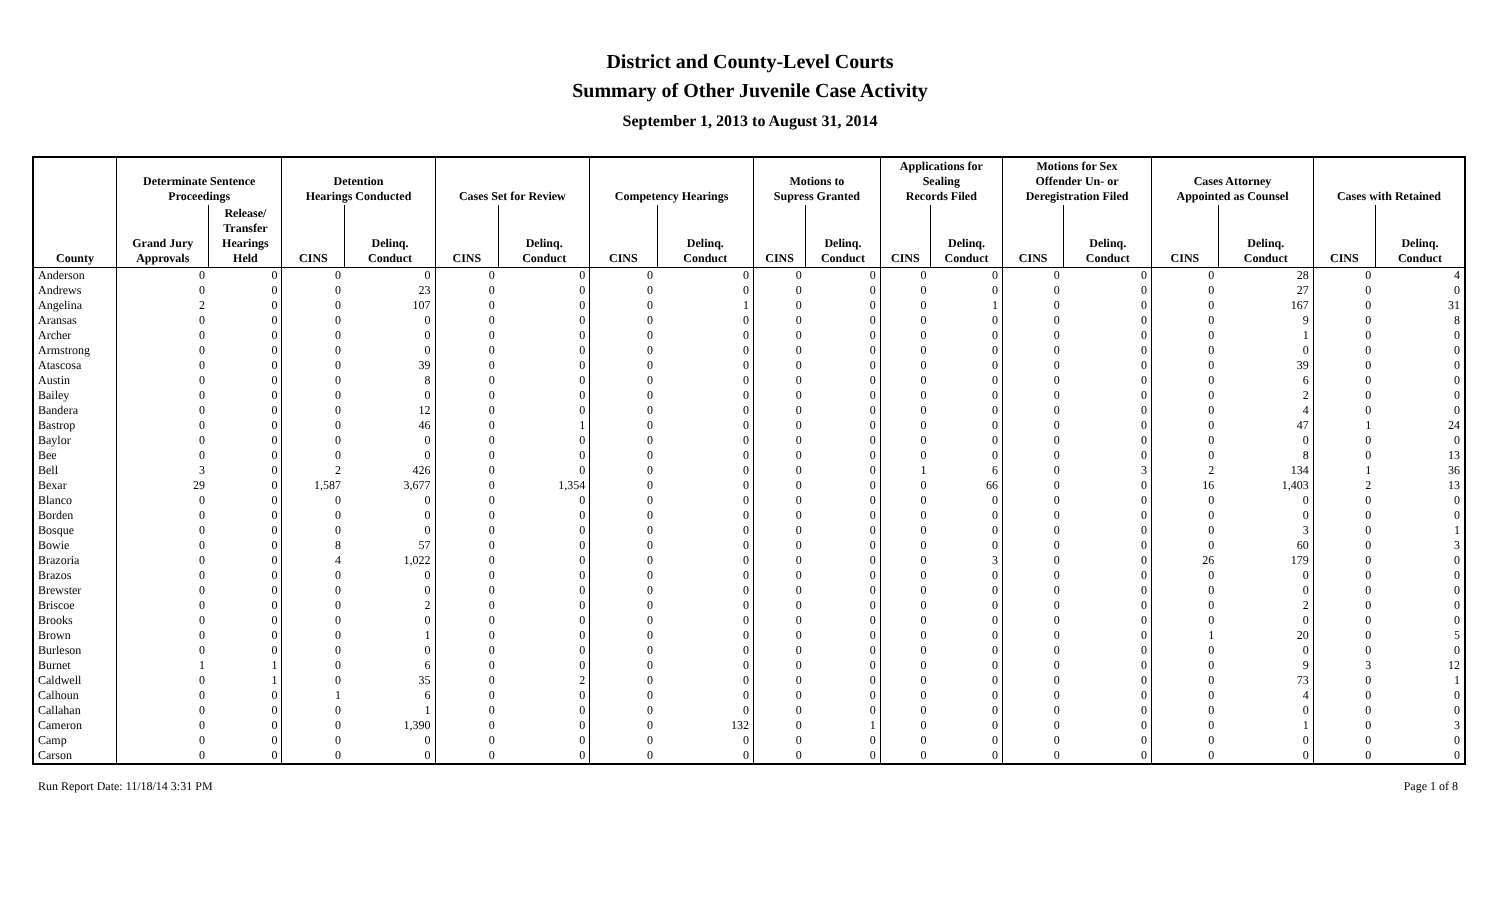District and County-Level Courts
Summary of Other Juvenile Case Activity
September 1, 2013 to August 31, 2014
| | Determinate Sentence Proceedings | | Detention Hearings Conducted | | Cases Set for Review | | Competency Hearings | | Motions to Supress Granted | | Applications for Sealing Records Filed | | Motions for Sex Offender Un- or Deregistration Filed | | Cases Attorney Appointed as Counsel | | Cases with Retained | |
| --- | --- | --- | --- | --- | --- | --- | --- | --- | --- | --- | --- | --- | --- | --- | --- | --- | --- | --- |
| County | Grand Jury Approvals | Release/ Transfer Hearings Held | CINS | Delinq. Conduct | CINS | Delinq. Conduct | CINS | Delinq. Conduct | CINS | Delinq. Conduct | CINS | Delinq. Conduct | CINS | Delinq. Conduct | CINS | Delinq. Conduct | CINS | Delinq. Conduct |
| Anderson | 0 | 0 | 0 | 0 | 0 | 0 | 0 | 0 | 0 | 0 | 0 | 0 | 0 | 0 | 0 | 28 | 0 | 4 |
| Andrews | 0 | 0 | 0 | 23 | 0 | 0 | 0 | 0 | 0 | 0 | 0 | 0 | 0 | 0 | 0 | 27 | 0 | 0 |
| Angelina | 2 | 0 | 0 | 107 | 0 | 0 | 0 | 1 | 0 | 0 | 0 | 1 | 0 | 0 | 0 | 167 | 0 | 31 |
| Aransas | 0 | 0 | 0 | 0 | 0 | 0 | 0 | 0 | 0 | 0 | 0 | 0 | 0 | 0 | 0 | 9 | 0 | 8 |
| Archer | 0 | 0 | 0 | 0 | 0 | 0 | 0 | 0 | 0 | 0 | 0 | 0 | 0 | 0 | 0 | 1 | 0 | 0 |
| Armstrong | 0 | 0 | 0 | 0 | 0 | 0 | 0 | 0 | 0 | 0 | 0 | 0 | 0 | 0 | 0 | 0 | 0 | 0 |
| Atascosa | 0 | 0 | 0 | 39 | 0 | 0 | 0 | 0 | 0 | 0 | 0 | 0 | 0 | 0 | 0 | 39 | 0 | 0 |
| Austin | 0 | 0 | 0 | 8 | 0 | 0 | 0 | 0 | 0 | 0 | 0 | 0 | 0 | 0 | 0 | 6 | 0 | 0 |
| Bailey | 0 | 0 | 0 | 0 | 0 | 0 | 0 | 0 | 0 | 0 | 0 | 0 | 0 | 0 | 0 | 2 | 0 | 0 |
| Bandera | 0 | 0 | 0 | 12 | 0 | 0 | 0 | 0 | 0 | 0 | 0 | 0 | 0 | 0 | 0 | 4 | 0 | 0 |
| Bastrop | 0 | 0 | 0 | 46 | 0 | 1 | 0 | 0 | 0 | 0 | 0 | 0 | 0 | 0 | 0 | 47 | 1 | 24 |
| Baylor | 0 | 0 | 0 | 0 | 0 | 0 | 0 | 0 | 0 | 0 | 0 | 0 | 0 | 0 | 0 | 0 | 0 | 0 |
| Bee | 0 | 0 | 0 | 0 | 0 | 0 | 0 | 0 | 0 | 0 | 0 | 0 | 0 | 0 | 0 | 8 | 0 | 13 |
| Bell | 3 | 0 | 2 | 426 | 0 | 0 | 0 | 0 | 0 | 0 | 1 | 6 | 0 | 3 | 2 | 134 | 1 | 36 |
| Bexar | 29 | 0 | 1,587 | 3,677 | 0 | 1,354 | 0 | 0 | 0 | 0 | 0 | 66 | 0 | 0 | 16 | 1,403 | 2 | 13 |
| Blanco | 0 | 0 | 0 | 0 | 0 | 0 | 0 | 0 | 0 | 0 | 0 | 0 | 0 | 0 | 0 | 0 | 0 | 0 |
| Borden | 0 | 0 | 0 | 0 | 0 | 0 | 0 | 0 | 0 | 0 | 0 | 0 | 0 | 0 | 0 | 0 | 0 | 0 |
| Bosque | 0 | 0 | 0 | 0 | 0 | 0 | 0 | 0 | 0 | 0 | 0 | 0 | 0 | 0 | 0 | 3 | 0 | 1 |
| Bowie | 0 | 0 | 8 | 57 | 0 | 0 | 0 | 0 | 0 | 0 | 0 | 0 | 0 | 0 | 0 | 60 | 0 | 3 |
| Brazoria | 0 | 0 | 4 | 1,022 | 0 | 0 | 0 | 0 | 0 | 0 | 0 | 3 | 0 | 0 | 26 | 179 | 0 | 0 |
| Brazos | 0 | 0 | 0 | 0 | 0 | 0 | 0 | 0 | 0 | 0 | 0 | 0 | 0 | 0 | 0 | 0 | 0 | 0 |
| Brewster | 0 | 0 | 0 | 0 | 0 | 0 | 0 | 0 | 0 | 0 | 0 | 0 | 0 | 0 | 0 | 0 | 0 | 0 |
| Briscoe | 0 | 0 | 0 | 2 | 0 | 0 | 0 | 0 | 0 | 0 | 0 | 0 | 0 | 0 | 0 | 2 | 0 | 0 |
| Brooks | 0 | 0 | 0 | 0 | 0 | 0 | 0 | 0 | 0 | 0 | 0 | 0 | 0 | 0 | 0 | 0 | 0 | 0 |
| Brown | 0 | 0 | 0 | 1 | 0 | 0 | 0 | 0 | 0 | 0 | 0 | 0 | 0 | 0 | 1 | 20 | 0 | 5 |
| Burleson | 0 | 0 | 0 | 0 | 0 | 0 | 0 | 0 | 0 | 0 | 0 | 0 | 0 | 0 | 0 | 0 | 0 | 0 |
| Burnet | 1 | 1 | 0 | 6 | 0 | 0 | 0 | 0 | 0 | 0 | 0 | 0 | 0 | 0 | 0 | 9 | 3 | 12 |
| Caldwell | 0 | 1 | 0 | 35 | 0 | 2 | 0 | 0 | 0 | 0 | 0 | 0 | 0 | 0 | 0 | 73 | 0 | 1 |
| Calhoun | 0 | 0 | 1 | 6 | 0 | 0 | 0 | 0 | 0 | 0 | 0 | 0 | 0 | 0 | 0 | 4 | 0 | 0 |
| Callahan | 0 | 0 | 0 | 1 | 0 | 0 | 0 | 0 | 0 | 0 | 0 | 0 | 0 | 0 | 0 | 0 | 0 | 0 |
| Cameron | 0 | 0 | 0 | 1,390 | 0 | 0 | 0 | 132 | 0 | 1 | 0 | 0 | 0 | 0 | 0 | 1 | 0 | 3 |
| Camp | 0 | 0 | 0 | 0 | 0 | 0 | 0 | 0 | 0 | 0 | 0 | 0 | 0 | 0 | 0 | 0 | 0 | 0 |
| Carson | 0 | 0 | 0 | 0 | 0 | 0 | 0 | 0 | 0 | 0 | 0 | 0 | 0 | 0 | 0 | 0 | 0 | 0 |
Run Report Date: 11/18/14 3:31 PM Page 1 of 8